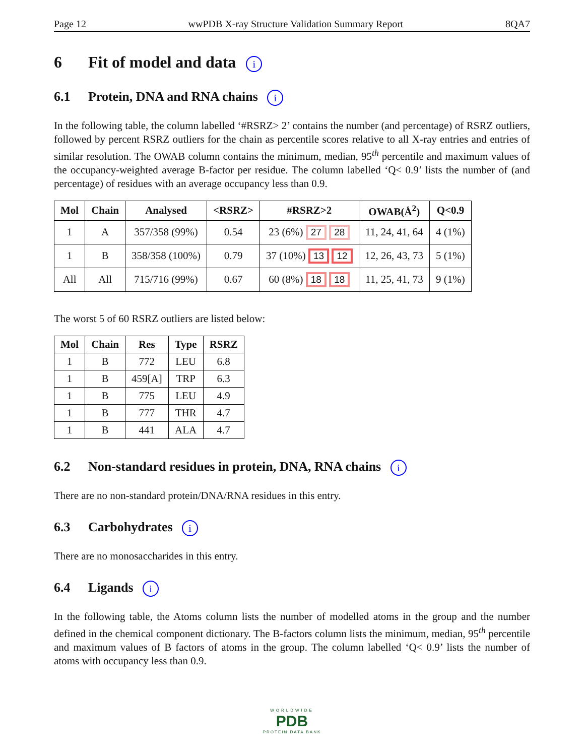Page 12 wwPDB X-ray Structure Validation Summary Report 8QA7
6 Fit of model and data i
6.1 Protein, DNA and RNA chains i
In the following table, the column labelled ‘#RSRZ> 2’ contains the number (and percentage) of RSRZ outliers, followed by percent RSRZ outliers for the chain as percentile scores relative to all X-ray entries and entries of similar resolution. The OWAB column contains the minimum, median, 95<sup>th</sup> percentile and maximum values of the occupancy-weighted average B-factor per residue. The column labelled ‘Q< 0.9’ lists the number of (and percentage) of residues with an average occupancy less than 0.9.
| Mol | Chain | Analysed | <RSRZ> | #RSRZ>2 | OWAB(Å<sup>2</sup>) | Q<0.9 |
| --- | --- | --- | --- | --- | --- | --- |
| 1 | A | 357/358 (99%) | 0.54 | 23 (6%) 27 28 | 11, 24, 41, 64 | 4 (1%) |
| 1 | B | 358/358 (100%) | 0.79 | 37 (10%) 13 12 | 12, 26, 43, 73 | 5 (1%) |
| All | All | 715/716 (99%) | 0.67 | 60 (8%) 18 18 | 11, 25, 41, 73 | 9 (1%) |
The worst 5 of 60 RSRZ outliers are listed below:
| Mol | Chain | Res | Type | RSRZ |
| --- | --- | --- | --- | --- |
| 1 | B | 772 | LEU | 6.8 |
| 1 | B | 459[A] | TRP | 6.3 |
| 1 | B | 775 | LEU | 4.9 |
| 1 | B | 777 | THR | 4.7 |
| 1 | B | 441 | ALA | 4.7 |
6.2 Non-standard residues in protein, DNA, RNA chains i
There are no non-standard protein/DNA/RNA residues in this entry.
6.3 Carbohydrates i
There are no monosaccharides in this entry.
6.4 Ligands i
In the following table, the Atoms column lists the number of modelled atoms in the group and the number defined in the chemical component dictionary. The B-factors column lists the minimum, median, 95<sup>th</sup> percentile and maximum values of B factors of atoms in the group. The column labelled ‘Q< 0.9’ lists the number of atoms with occupancy less than 0.9.
WORLDWIDE
PDB
PROTEIN DATA BANK